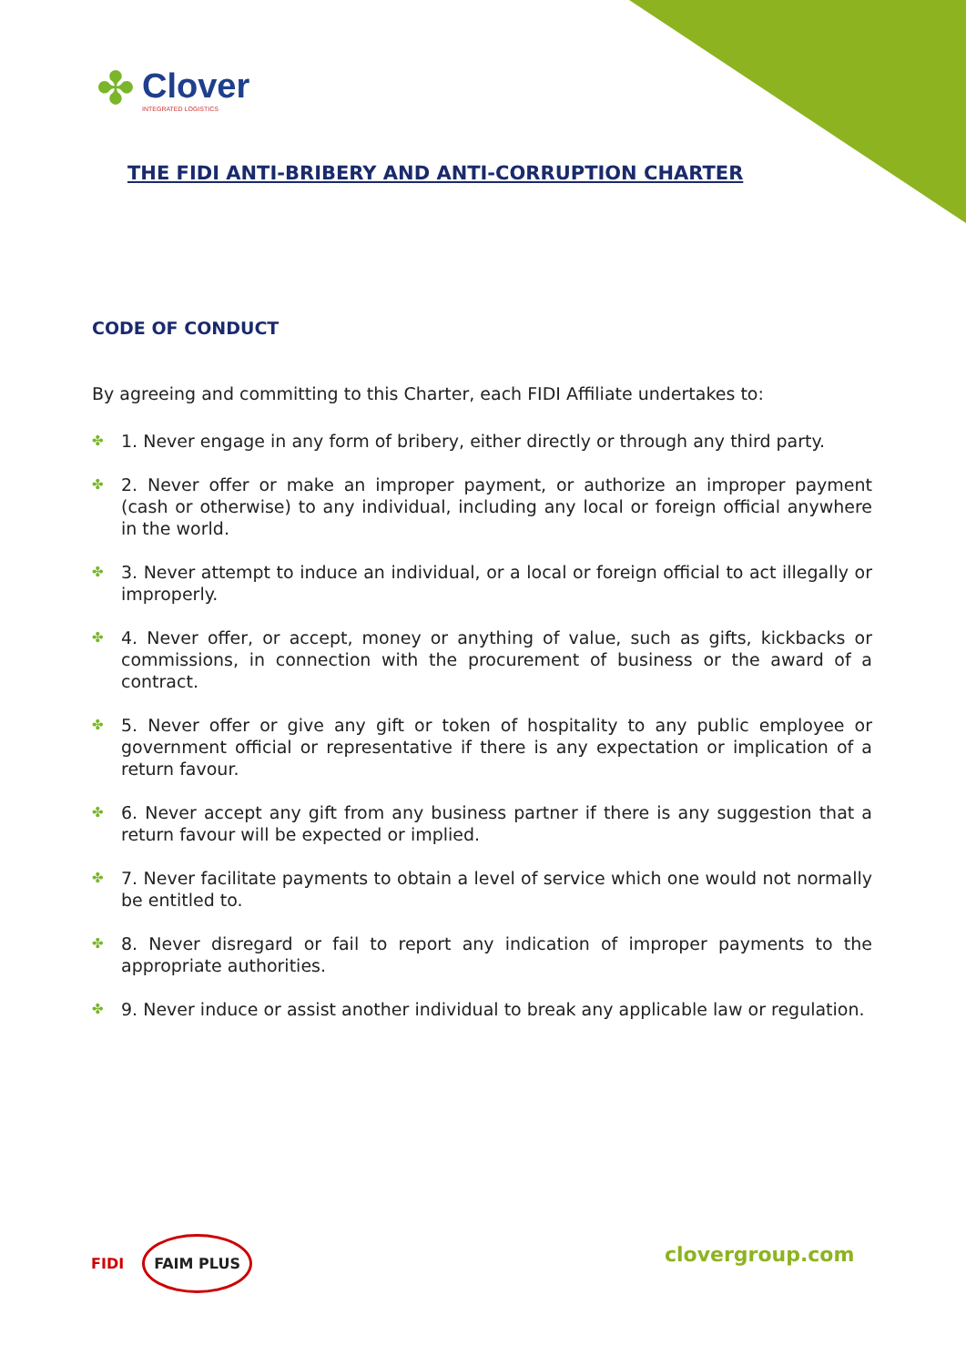✤
Clover
INTEGRATED LOGISTICS
THE FIDI ANTI-BRIBERY AND ANTI-CORRUPTION CHARTER
CODE OF CONDUCT
By agreeing and committing to this Charter, each FIDI Affiliate undertakes to:
✤ 1. Never engage in any form of bribery, either directly or through any third party.
✤ 2. Never offer or make an improper payment, or authorize an improper payment (cash or otherwise) to any individual, including any local or foreign official anywhere in the world.
✤ 3. Never attempt to induce an individual, or a local or foreign official to act illegally or improperly.
✤ 4. Never offer, or accept, money or anything of value, such as gifts, kickbacks or commissions, in connection with the procurement of business or the award of a contract.
✤ 5. Never offer or give any gift or token of hospitality to any public employee or government official or representative if there is any expectation or implication of a return favour.
✤ 6. Never accept any gift from any business partner if there is any suggestion that a return favour will be expected or implied.
✤ 7. Never facilitate payments to obtain a level of service which one would not normally be entitled to.
✤ 8. Never disregard or fail to report any indication of improper payments to the appropriate authorities.
✤ 9. Never induce or assist another individual to break any applicable law or regulation.
FIDI FAIM PLUS
clovergroup.com